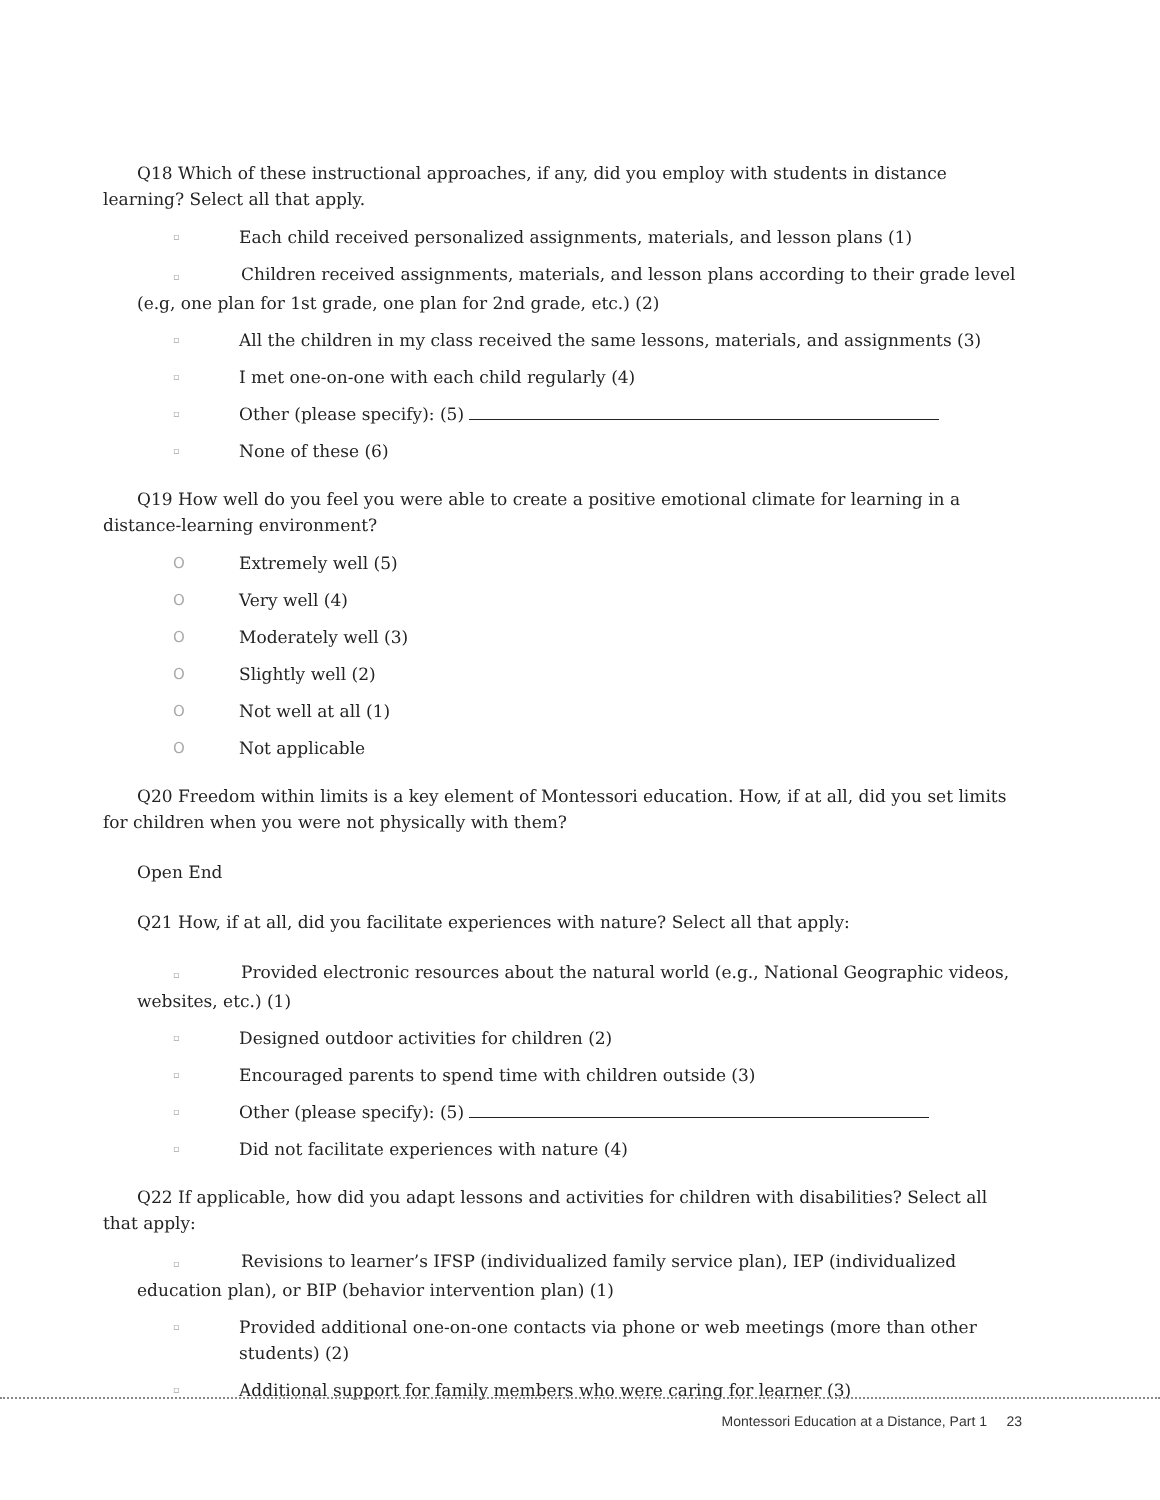Q18 Which of these instructional approaches, if any, did you employ with students in distance learning? Select all that apply.
▫ Each child received personalized assignments, materials, and lesson plans (1)
▫ Children received assignments, materials, and lesson plans according to their grade level (e.g, one plan for 1st grade, one plan for 2nd grade, etc.) (2)
▫ All the children in my class received the same lessons, materials, and assignments (3)
▫ I met one-on-one with each child regularly (4)
▫ Other (please specify): (5)
▫ None of these (6)
Q19 How well do you feel you were able to create a positive emotional climate for learning in a distance-learning environment?
O Extremely well (5)
O Very well (4)
O Moderately well (3)
O Slightly well (2)
O Not well at all (1)
O Not applicable
Q20 Freedom within limits is a key element of Montessori education. How, if at all, did you set limits for children when you were not physically with them?
Open End
Q21 How, if at all, did you facilitate experiences with nature? Select all that apply:
▫ Provided electronic resources about the natural world (e.g., National Geographic videos, websites, etc.) (1)
▫ Designed outdoor activities for children (2)
▫ Encouraged parents to spend time with children outside (3)
▫ Other (please specify): (5)
▫ Did not facilitate experiences with nature (4)
Q22 If applicable, how did you adapt lessons and activities for children with disabilities? Select all that apply:
▫ Revisions to learner’s IFSP (individualized family service plan), IEP (individualized education plan), or BIP (behavior intervention plan) (1)
▫ Provided additional one-on-one contacts via phone or web meetings (more than other students) (2)
▫ Additional support for family members who were caring for learner (3)
Montessori Education at a Distance, Part 1 23